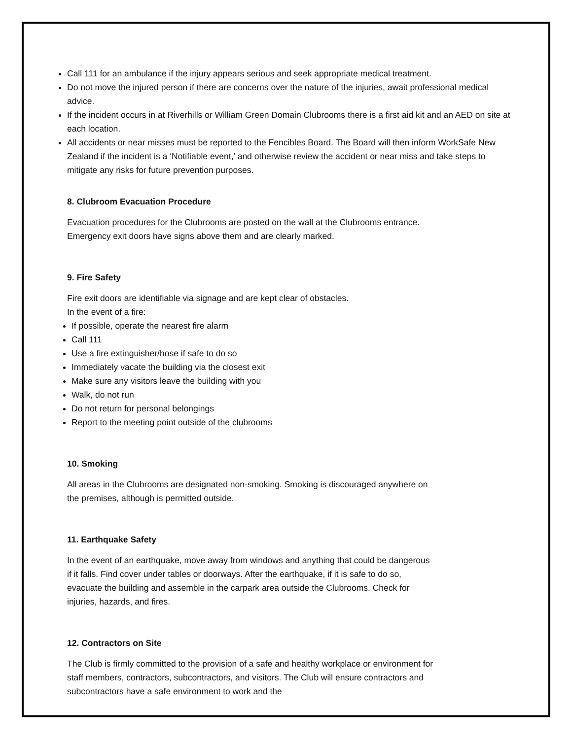Call 111 for an ambulance if the injury appears serious and seek appropriate medical treatment.
Do not move the injured person if there are concerns over the nature of the injuries, await professional medical advice.
If the incident occurs in at Riverhills or William Green Domain Clubrooms there is a first aid kit and an AED on site at each location.
All accidents or near misses must be reported to the Fencibles Board. The Board will then inform WorkSafe New Zealand if the incident is a ‘Notifiable event,’ and otherwise review the accident or near miss and take steps to mitigate any risks for future prevention purposes.
8. Clubroom Evacuation Procedure
Evacuation procedures for the Clubrooms are posted on the wall at the Clubrooms entrance.
Emergency exit doors have signs above them and are clearly marked.
9. Fire Safety
Fire exit doors are identifiable via signage and are kept clear of obstacles.
In the event of a fire:
If possible, operate the nearest fire alarm
Call 111
Use a fire extinguisher/hose if safe to do so
Immediately vacate the building via the closest exit
Make sure any visitors leave the building with you
Walk, do not run
Do not return for personal belongings
Report to the meeting point outside of the clubrooms
10. Smoking
All areas in the Clubrooms are designated non-smoking. Smoking is discouraged anywhere on
the premises, although is permitted outside.
11. Earthquake Safety
In the event of an earthquake, move away from windows and anything that could be dangerous
if it falls. Find cover under tables or doorways. After the earthquake, if it is safe to do so,
evacuate the building and assemble in the carpark area outside the Clubrooms. Check for
injuries, hazards, and fires.
12. Contractors on Site
The Club is firmly committed to the provision of a safe and healthy workplace or environment for
staff members, contractors, subcontractors, and visitors. The Club will ensure contractors and
subcontractors have a safe environment to work and the